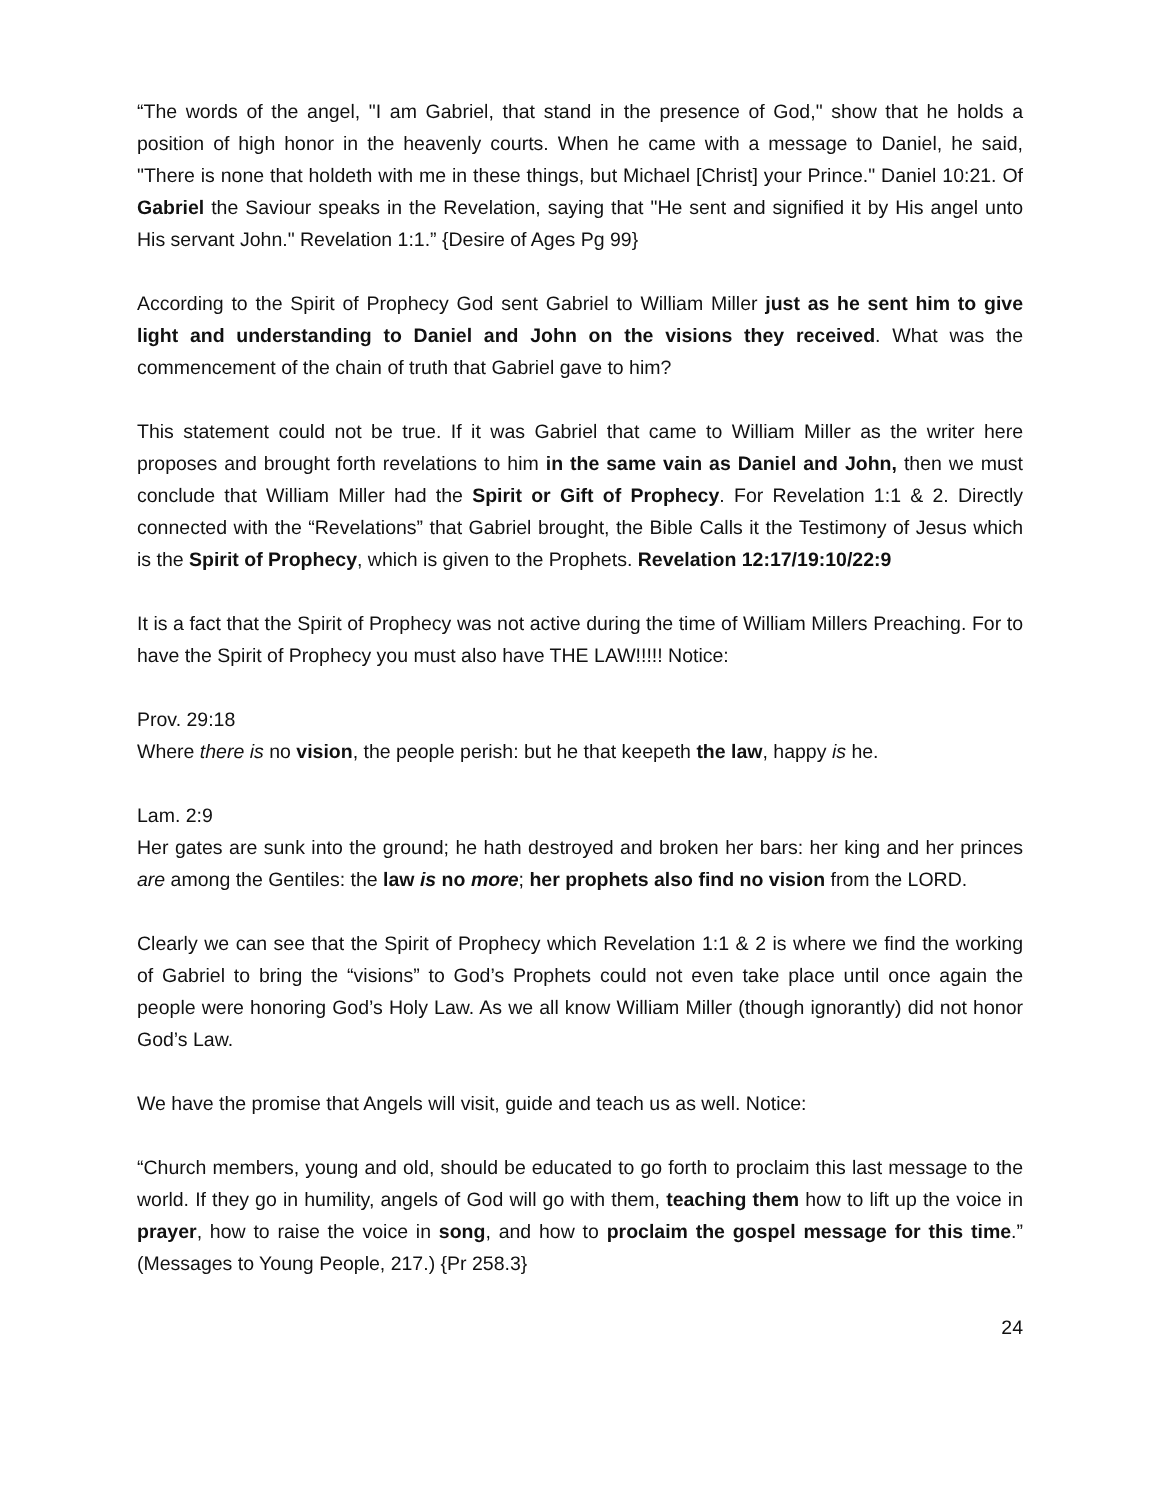“The words of the angel, "I am Gabriel, that stand in the presence of God," show that he holds a position of high honor in the heavenly courts. When he came with a message to Daniel, he said, "There is none that holdeth with me in these things, but Michael [Christ] your Prince." Daniel 10:21. Of Gabriel the Saviour speaks in the Revelation, saying that "He sent and signified it by His angel unto His servant John." Revelation 1:1.” {Desire of Ages Pg 99}
According to the Spirit of Prophecy God sent Gabriel to William Miller just as he sent him to give light and understanding to Daniel and John on the visions they received. What was the commencement of the chain of truth that Gabriel gave to him?
This statement could not be true. If it was Gabriel that came to William Miller as the writer here proposes and brought forth revelations to him in the same vain as Daniel and John, then we must conclude that William Miller had the Spirit or Gift of Prophecy. For Revelation 1:1 & 2. Directly connected with the “Revelations” that Gabriel brought, the Bible Calls it the Testimony of Jesus which is the Spirit of Prophecy, which is given to the Prophets. Revelation 12:17/19:10/22:9
It is a fact that the Spirit of Prophecy was not active during the time of William Millers Preaching. For to have the Spirit of Prophecy you must also have THE LAW!!!!! Notice:
Prov. 29:18
Where there is no vision, the people perish: but he that keepeth the law, happy is he.
Lam. 2:9
Her gates are sunk into the ground; he hath destroyed and broken her bars: her king and her princes are among the Gentiles: the law is no more; her prophets also find no vision from the LORD.
Clearly we can see that the Spirit of Prophecy which Revelation 1:1 & 2 is where we find the working of Gabriel to bring the “visions” to God’s Prophets could not even take place until once again the people were honoring God’s Holy Law. As we all know William Miller (though ignorantly) did not honor God’s Law.
We have the promise that Angels will visit, guide and teach us as well. Notice:
“Church members, young and old, should be educated to go forth to proclaim this last message to the world. If they go in humility, angels of God will go with them, teaching them how to lift up the voice in prayer, how to raise the voice in song, and how to proclaim the gospel message for this time.” (Messages to Young People, 217.) {Pr 258.3}
24